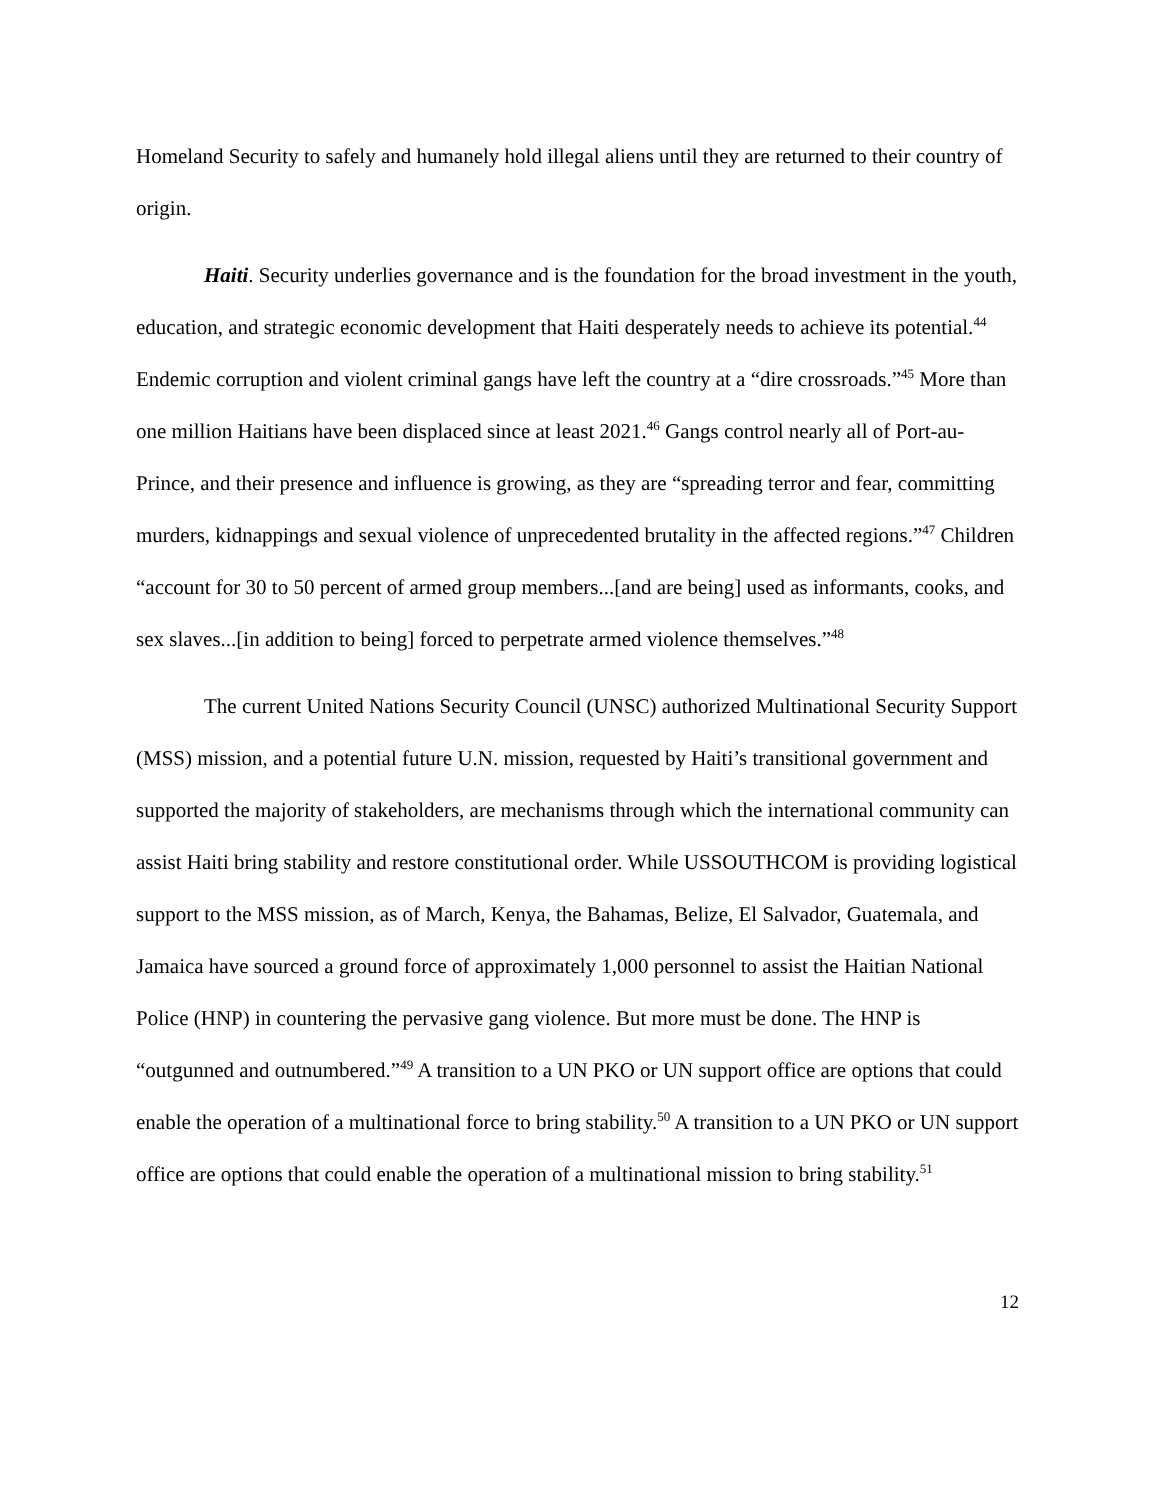Homeland Security to safely and humanely hold illegal aliens until they are returned to their country of origin.
Haiti. Security underlies governance and is the foundation for the broad investment in the youth, education, and strategic economic development that Haiti desperately needs to achieve its potential.<sup>44</sup> Endemic corruption and violent criminal gangs have left the country at a “dire crossroads.”<sup>45</sup> More than one million Haitians have been displaced since at least 2021.<sup>46</sup> Gangs control nearly all of Port-au-Prince, and their presence and influence is growing, as they are “spreading terror and fear, committing murders, kidnappings and sexual violence of unprecedented brutality in the affected regions.”<sup>47</sup> Children “account for 30 to 50 percent of armed group members...[and are being] used as informants, cooks, and sex slaves...[in addition to being] forced to perpetrate armed violence themselves.”<sup>48</sup>
The current United Nations Security Council (UNSC) authorized Multinational Security Support (MSS) mission, and a potential future U.N. mission, requested by Haiti’s transitional government and supported the majority of stakeholders, are mechanisms through which the international community can assist Haiti bring stability and restore constitutional order. While USSOUTHCOM is providing logistical support to the MSS mission, as of March, Kenya, the Bahamas, Belize, El Salvador, Guatemala, and Jamaica have sourced a ground force of approximately 1,000 personnel to assist the Haitian National Police (HNP) in countering the pervasive gang violence. But more must be done. The HNP is “outgunned and outnumbered.”<sup>49</sup> A transition to a UN PKO or UN support office are options that could enable the operation of a multinational force to bring stability.<sup>50</sup> A transition to a UN PKO or UN support office are options that could enable the operation of a multinational mission to bring stability.<sup>51</sup>
12